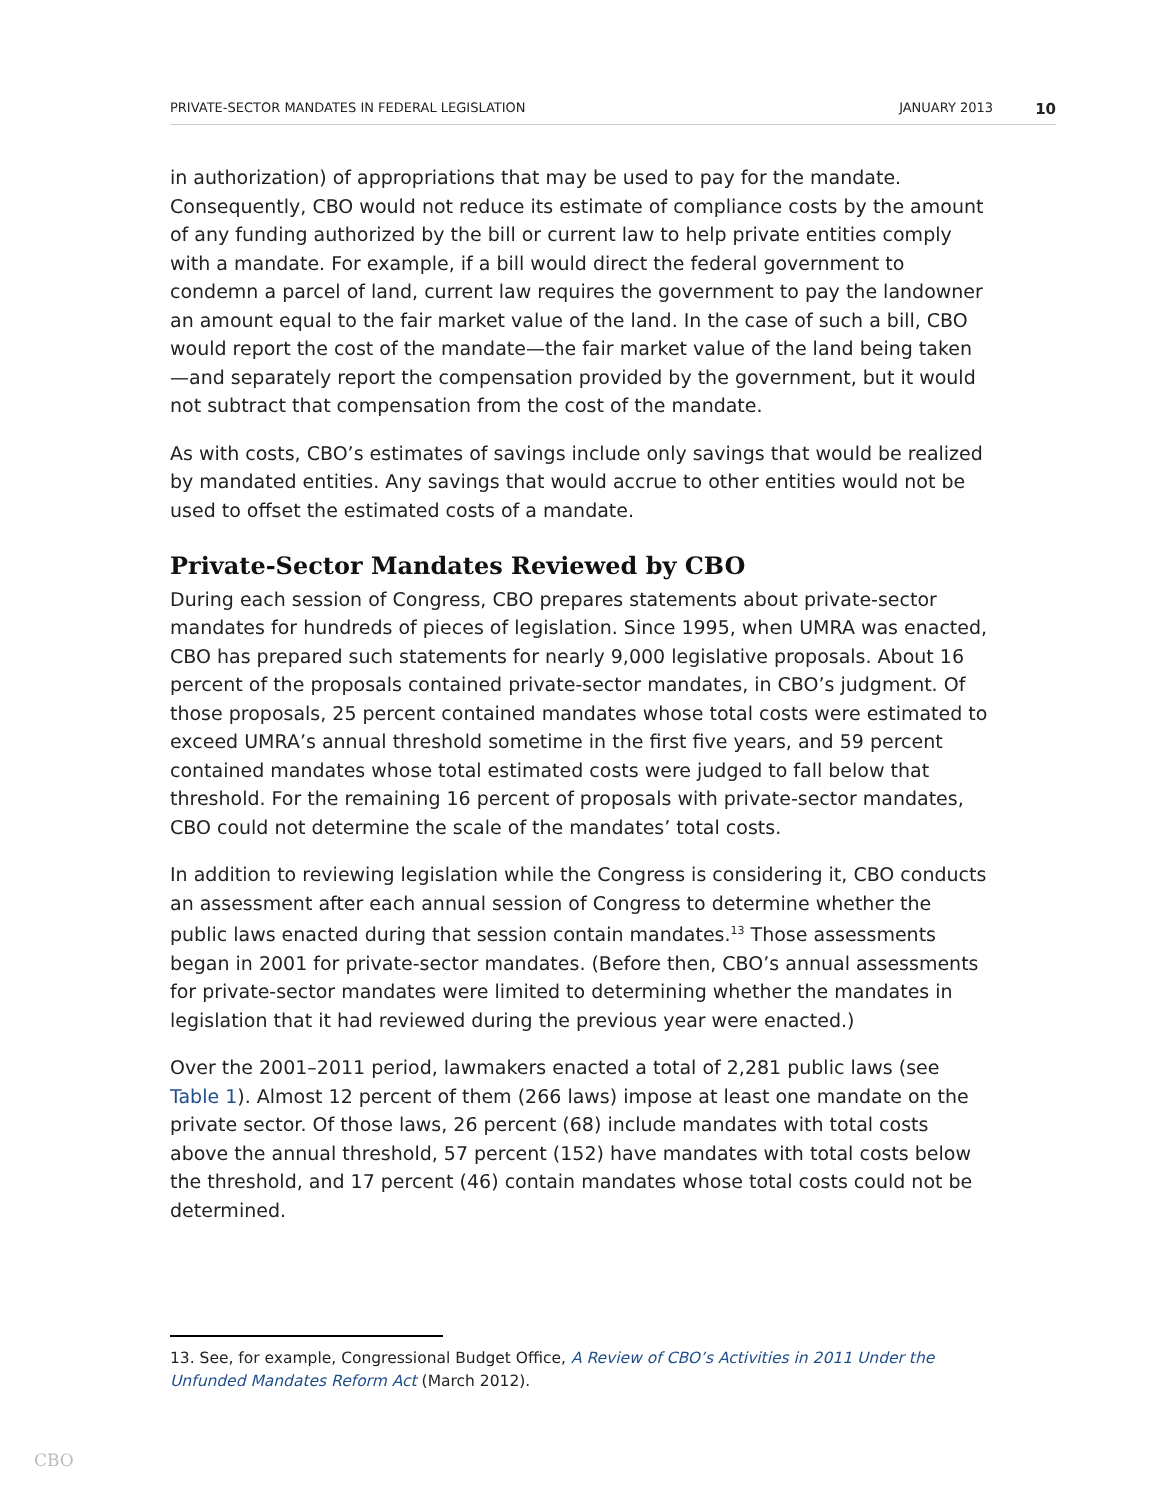PRIVATE-SECTOR MANDATES IN FEDERAL LEGISLATION JANUARY 2013 10
in authorization) of appropriations that may be used to pay for the mandate. Consequently, CBO would not reduce its estimate of compliance costs by the amount of any funding authorized by the bill or current law to help private entities comply with a mandate. For example, if a bill would direct the federal government to condemn a parcel of land, current law requires the government to pay the landowner an amount equal to the fair market value of the land. In the case of such a bill, CBO would report the cost of the mandate—the fair market value of the land being taken—and separately report the compensation provided by the government, but it would not subtract that compensation from the cost of the mandate.
As with costs, CBO’s estimates of savings include only savings that would be realized by mandated entities. Any savings that would accrue to other entities would not be used to offset the estimated costs of a mandate.
Private-Sector Mandates Reviewed by CBO
During each session of Congress, CBO prepares statements about private-sector mandates for hundreds of pieces of legislation. Since 1995, when UMRA was enacted, CBO has prepared such statements for nearly 9,000 legislative proposals. About 16 percent of the proposals contained private-sector mandates, in CBO’s judgment. Of those proposals, 25 percent contained mandates whose total costs were estimated to exceed UMRA’s annual threshold sometime in the first five years, and 59 percent contained mandates whose total estimated costs were judged to fall below that threshold. For the remaining 16 percent of proposals with private-sector mandates, CBO could not determine the scale of the mandates’ total costs.
In addition to reviewing legislation while the Congress is considering it, CBO conducts an assessment after each annual session of Congress to determine whether the public laws enacted during that session contain mandates.<sup>13</sup> Those assessments began in 2001 for private-sector mandates. (Before then, CBO’s annual assessments for private-sector mandates were limited to determining whether the mandates in legislation that it had reviewed during the previous year were enacted.)
Over the 2001–2011 period, lawmakers enacted a total of 2,281 public laws (see Table 1). Almost 12 percent of them (266 laws) impose at least one mandate on the private sector. Of those laws, 26 percent (68) include mandates with total costs above the annual threshold, 57 percent (152) have mandates with total costs below the threshold, and 17 percent (46) contain mandates whose total costs could not be determined.
13. See, for example, Congressional Budget Office, A Review of CBO’s Activities in 2011 Under the Unfunded Mandates Reform Act (March 2012).
CBO